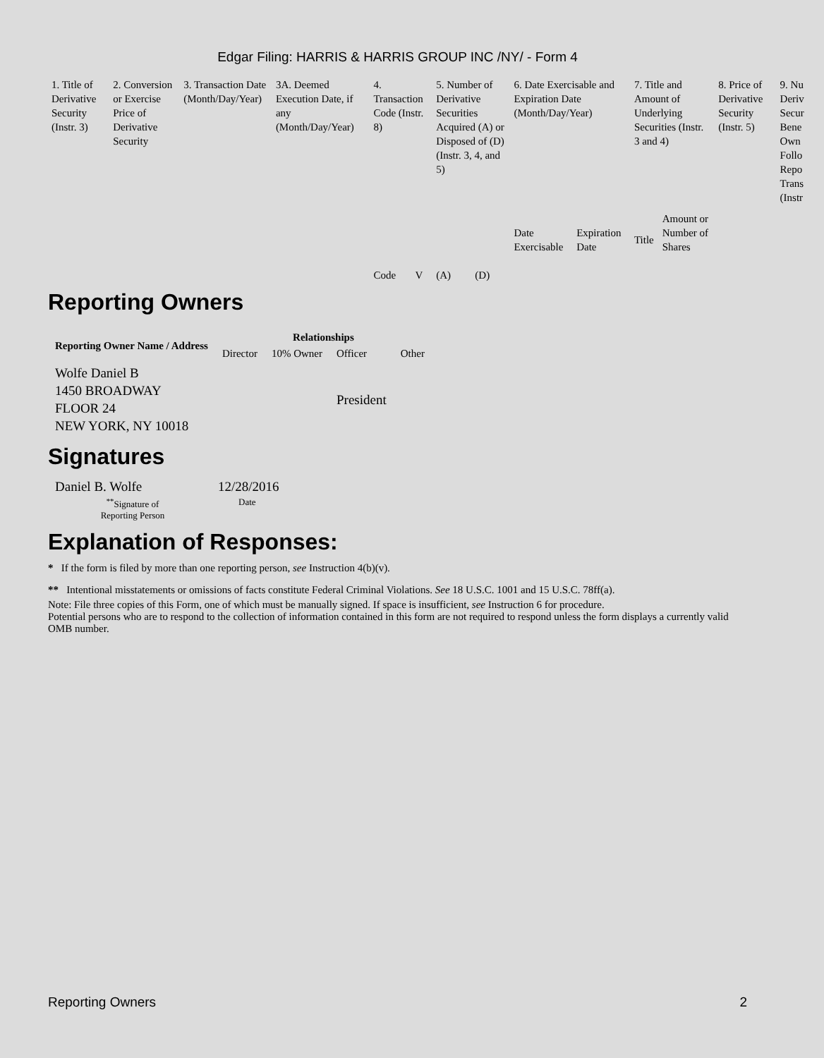Edgar Filing: HARRIS & HARRIS GROUP INC /NY/ - Form 4
| 1. Title of Derivative Security (Instr. 3) | 2. Conversion or Exercise Price of Derivative Security | 3. Transaction Date (Month/Day/Year) | 3A. Deemed Execution Date, if any (Month/Day/Year) | 4. Transaction Code (Instr. 8) | | 5. Number of Derivative Securities Acquired (A) or Disposed of (D) (Instr. 3, 4, and 5) | | 6. Date Exercisable and Expiration Date (Month/Day/Year) | | 7. Title and Amount of Underlying Securities (Instr. 3 and 4) | | 8. Price of Derivative Security (Instr. 5) | 9. Nu Deriv Secur Bene Own Follo Repo Trans (Instr |
| --- | --- | --- | --- | --- | --- | --- | --- | --- | --- | --- | --- | --- | --- |
| | | | | Code | V | (A) | (D) | Date Exercisable | Expiration Date | Title | Amount or Number of Shares | | |
Reporting Owners
| Reporting Owner Name / Address | Relationships | | | |
| --- | --- | --- | --- | --- |
| | Director | 10% Owner | Officer | Other |
| Wolfe Daniel B 1450 BROADWAY FLOOR 24 NEW YORK, NY 10018 | | | President | |
Signatures
| Daniel B. Wolfe | 12/28/2016 |
| <sup>**</sup> Signature of Reporting Person | Date |
Explanation of Responses:
* If the form is filed by more than one reporting person, see Instruction 4(b)(v).
** Intentional misstatements or omissions of facts constitute Federal Criminal Violations. See 18 U.S.C. 1001 and 15 U.S.C. 78ff(a).
Note: File three copies of this Form, one of which must be manually signed. If space is insufficient, see Instruction 6 for procedure.
Potential persons who are to respond to the collection of information contained in this form are not required to respond unless the form displays a currently valid OMB number.
Reporting Owners 2